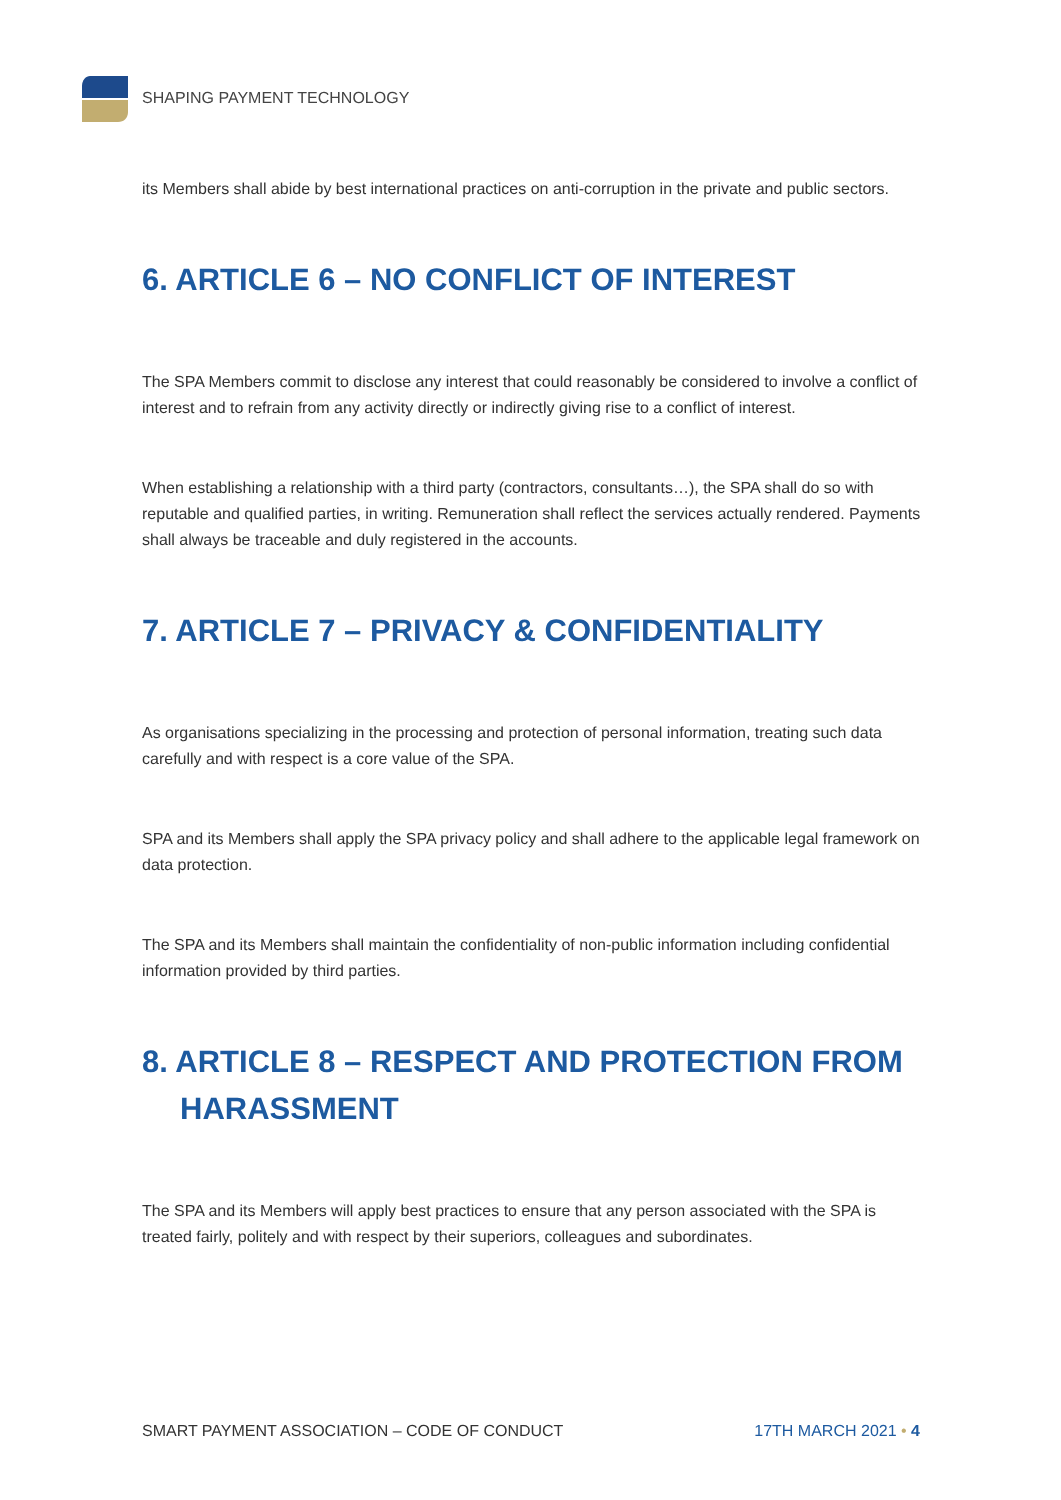SHAPING PAYMENT TECHNOLOGY
its Members shall abide by best international practices on anti-corruption in the private and public sectors.
6. ARTICLE 6 – NO CONFLICT OF INTEREST
The SPA Members commit to disclose any interest that could reasonably be considered to involve a conflict of interest and to refrain from any activity directly or indirectly giving rise to a conflict of interest.
When establishing a relationship with a third party (contractors, consultants…), the SPA shall do so with reputable and qualified parties, in writing. Remuneration shall reflect the services actually rendered. Payments shall always be traceable and duly registered in the accounts.
7. ARTICLE 7 – PRIVACY & CONFIDENTIALITY
As organisations specializing in the processing and protection of personal information, treating such data carefully and with respect is a core value of the SPA.
SPA and its Members shall apply the SPA privacy policy and shall adhere to the applicable legal framework on data protection.
The SPA and its Members shall maintain the confidentiality of non-public information including confidential information provided by third parties.
8. ARTICLE 8 – RESPECT AND PROTECTION FROM HARASSMENT
The SPA and its Members will apply best practices to ensure that any person associated with the SPA is treated fairly, politely and with respect by their superiors, colleagues and subordinates.
SMART PAYMENT ASSOCIATION – CODE OF CONDUCT 17TH MARCH 2021 • 4